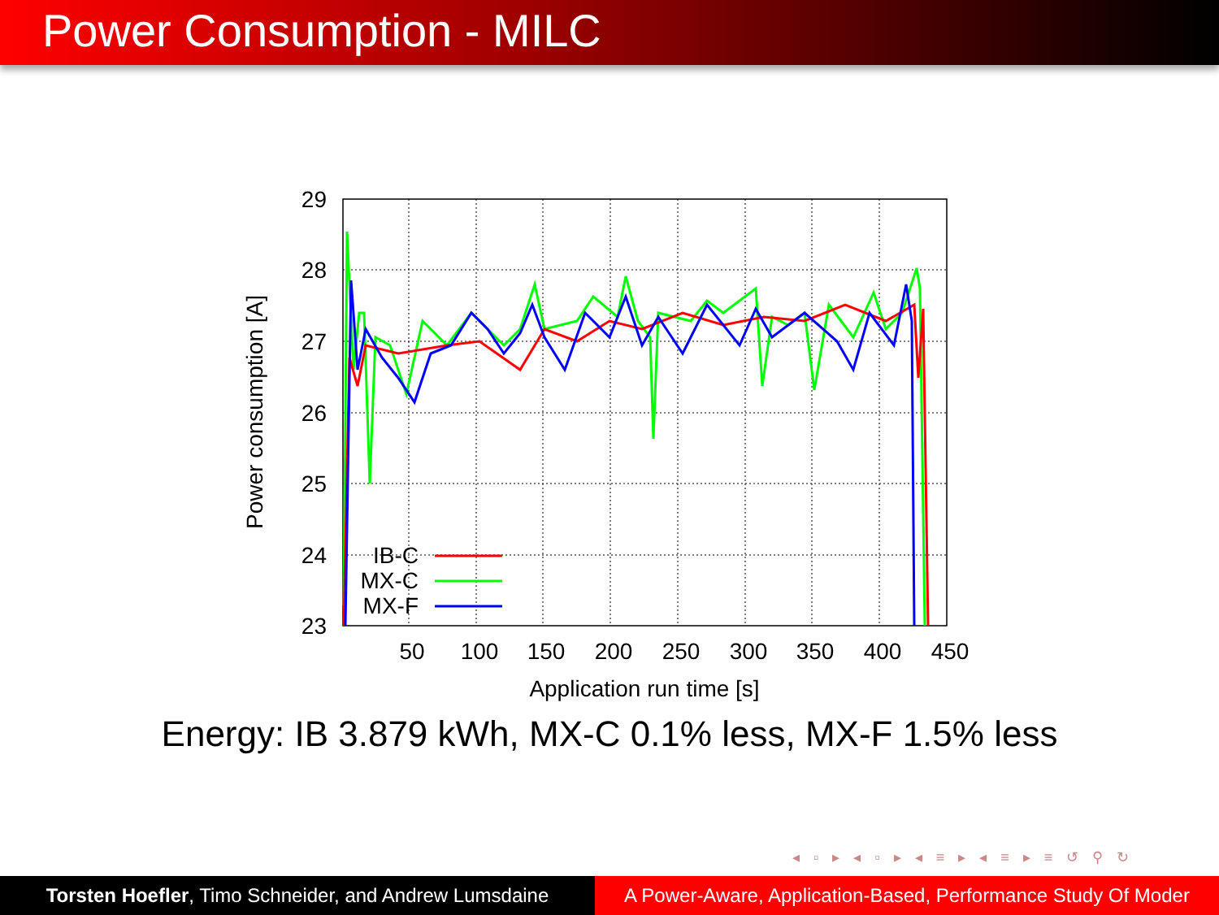Power Consumption - MILC
29
28
27
26
25
24
23
50
100
150
200
250
300
350
400
450
Application run time [s]
Power consumption [A]
IB-C
MX-C
MX-F
Energy: IB 3.879 kWh, MX-C 0.1% less, MX-F 1.5% less
◂ ▫ ▸ ◂ ▫ ▸ ◂ ≡ ▸ ◂ ≡ ▸ ≡ ↺ ⚲ ↻
Torsten Hoefler, Timo Schneider, and Andrew Lumsdaine
A Power-Aware, Application-Based, Performance Study Of Moder